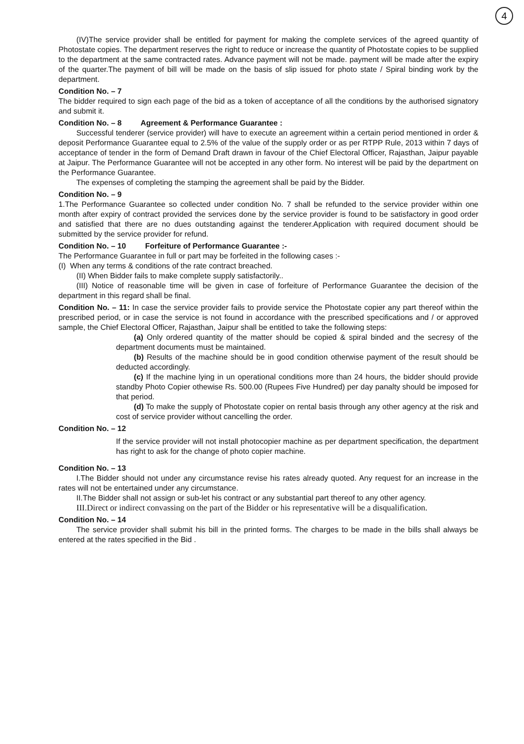4
(IV)The service provider shall be entitled for payment for making the complete services of the agreed quantity of Photostate copies. The department reserves the right to reduce or increase the quantity of Photostate copies to be supplied to the department at the same contracted rates. Advance payment will not be made. payment will be made after the expiry of the quarter.The payment of bill will be made on the basis of slip issued for photo state / Spiral binding work by the department.
Condition No. – 7
The bidder required to sign each page of the bid as a token of acceptance of all the conditions by the authorised signatory and submit it.
Condition No. – 8 Agreement & Performance Guarantee :
Successful tenderer (service provider) will have to execute an agreement within a certain period mentioned in order & deposit Performance Guarantee equal to 2.5% of the value of the supply order or as per RTPP Rule, 2013 within 7 days of acceptance of tender in the form of Demand Draft drawn in favour of the Chief Electoral Officer, Rajasthan, Jaipur payable at Jaipur. The Performance Guarantee will not be accepted in any other form. No interest will be paid by the department on the Performance Guarantee.
The expenses of completing the stamping the agreement shall be paid by the Bidder.
Condition No. – 9
1.The Performance Guarantee so collected under condition No. 7 shall be refunded to the service provider within one month after expiry of contract provided the services done by the service provider is found to be satisfactory in good order and satisfied that there are no dues outstanding against the tenderer.Application with required document should be submitted by the service provider for refund.
Condition No. – 10 Forfeiture of Performance Guarantee :-
The Performance Guarantee in full or part may be forfeited in the following cases :-
(I) When any terms & conditions of the rate contract breached.
(II) When Bidder fails to make complete supply satisfactorily..
(III) Notice of reasonable time will be given in case of forfeiture of Performance Guarantee the decision of the department in this regard shall be final.
Condition No. – 11: In case the service provider fails to provide service the Photostate copier any part thereof within the prescribed period, or in case the service is not found in accordance with the prescribed specifications and / or approved sample, the Chief Electoral Officer, Rajasthan, Jaipur shall be entitled to take the following steps:
(a) Only ordered quantity of the matter should be copied & spiral binded and the secresy of the department documents must be maintained.
(b) Results of the machine should be in good condition otherwise payment of the result should be deducted accordingly.
(c) If the machine lying in un operational conditions more than 24 hours, the bidder should provide standby Photo Copier othewise Rs. 500.00 (Rupees Five Hundred) per day panalty should be imposed for that period.
(d) To make the supply of Photostate copier on rental basis through any other agency at the risk and cost of service provider without cancelling the order.
Condition No. – 12
If the service provider will not install photocopier machine as per department specification, the department has right to ask for the change of photo copier machine.
Condition No. – 13
I.The Bidder should not under any circumstance revise his rates already quoted. Any request for an increase in the rates will not be entertained under any circumstance.
II.The Bidder shall not assign or sub-let his contract or any substantial part thereof to any other agency.
III.Direct or indirect convassing on the part of the Bidder or his representative will be a disqualification.
Condition No. – 14
The service provider shall submit his bill in the printed forms. The charges to be made in the bills shall always be entered at the rates specified in the Bid .